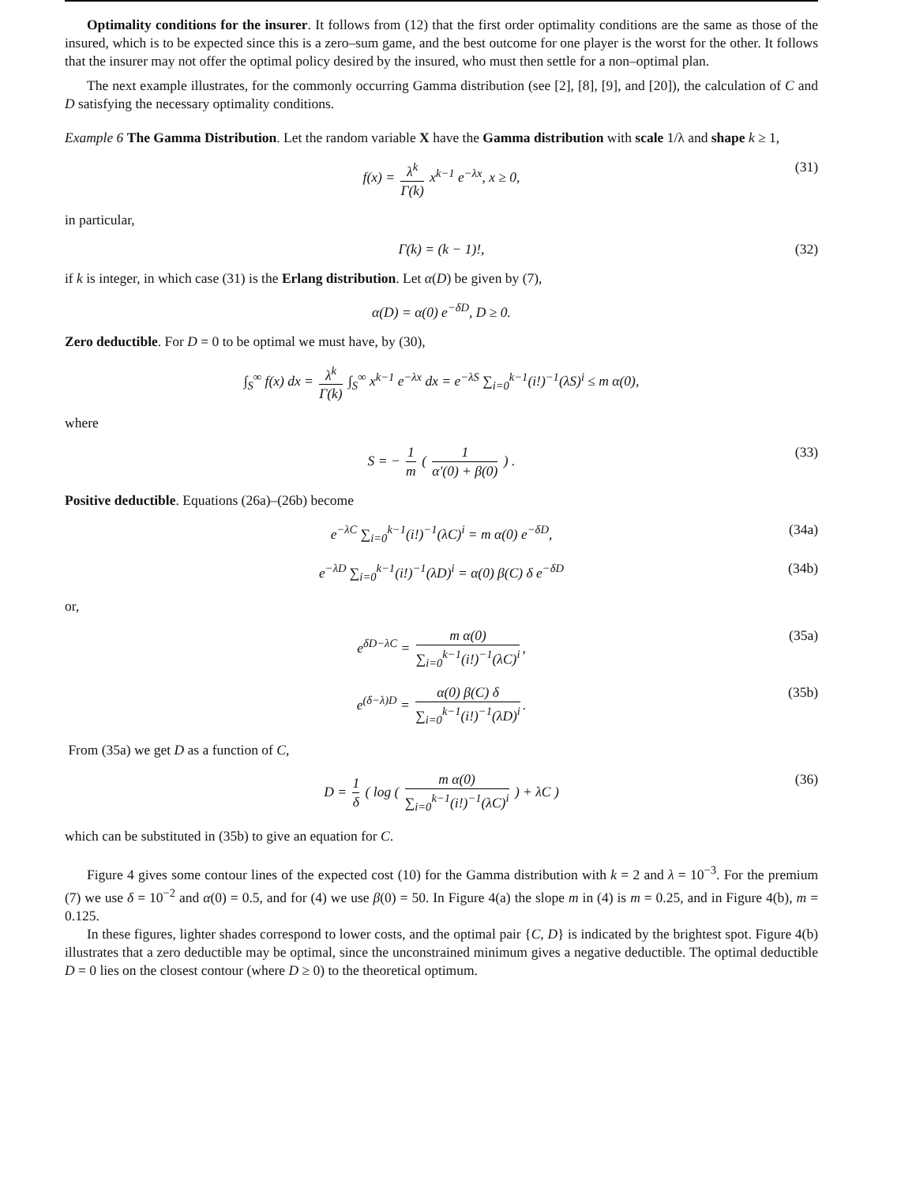Optimality conditions for the insurer. It follows from (12) that the first order optimality conditions are the same as those of the insured, which is to be expected since this is a zero–sum game, and the best outcome for one player is the worst for the other. It follows that the insurer may not offer the optimal policy desired by the insured, who must then settle for a non–optimal plan.
The next example illustrates, for the commonly occurring Gamma distribution (see [2], [8], [9], and [20]), the calculation of C and D satisfying the necessary optimality conditions.
Example 6 The Gamma Distribution. Let the random variable X have the Gamma distribution with scale 1/λ and shape k ≥ 1,
f(x) = λ<sup>k</sup> Γ(k) x<sup>k−1</sup> e<sup>−λx</sup>, x ≥ 0, (31)
in particular,
Γ(k) = (k − 1)!, (32)
if k is integer, in which case (31) is the Erlang distribution. Let α(D) be given by (7),
α(D) = α(0) e<sup>−δD</sup>, D ≥ 0.
Zero deductible. For D = 0 to be optimal we must have, by (30),
∫<sub>S</sub><sup>∞</sup> f(x) dx = λ<sup>k</sup> Γ(k) ∫<sub>S</sub><sup>∞</sup> x<sup>k−1</sup> e<sup>−λx</sup> dx = e<sup>−λS</sup> ∑<sub>i=0</sub><sup>k−1</sup>(i!)<sup>−1</sup>(λS)<sup>i</sup> ≤ m α(0),
where
S = − 1 m ( 1 α′(0) + β(0) ) . (33)
Positive deductible. Equations (26a)–(26b) become
e<sup>−λC</sup> ∑<sub>i=0</sub><sup>k−1</sup>(i!)<sup>−1</sup>(λC)<sup>i</sup> = m α(0) e<sup>−δD</sup>, (34a)
e<sup>−λD</sup> ∑<sub>i=0</sub><sup>k−1</sup>(i!)<sup>−1</sup>(λD)<sup>i</sup> = α(0) β(C) δ e<sup>−δD</sup> (34b)
or,
e<sup>δD−λC</sup> = m α(0) ∑<sub>i=0</sub><sup>k−1</sup>(i!)<sup>−1</sup>(λC)<sup>i</sup>, (35a)
e<sup>(δ−λ)D</sup> = α(0) β(C) δ ∑<sub>i=0</sub><sup>k−1</sup>(i!)<sup>−1</sup>(λD)<sup>i</sup>. (35b)
From (35a) we get D as a function of C,
D = 1 δ ( log ( m α(0) ∑<sub>i=0</sub><sup>k−1</sup>(i!)<sup>−1</sup>(λC)<sup>i</sup> ) + λC ) (36)
which can be substituted in (35b) to give an equation for C.
Figure 4 gives some contour lines of the expected cost (10) for the Gamma distribution with k = 2 and λ = 10<sup>−3</sup>. For the premium (7) we use δ = 10<sup>−2</sup> and α(0) = 0.5, and for (4) we use β(0) = 50. In Figure 4(a) the slope m in (4) is m = 0.25, and in Figure 4(b), m = 0.125.
In these figures, lighter shades correspond to lower costs, and the optimal pair {C, D} is indicated by the brightest spot. Figure 4(b) illustrates that a zero deductible may be optimal, since the unconstrained minimum gives a negative deductible. The optimal deductible D = 0 lies on the closest contour (where D ≥ 0) to the theoretical optimum.